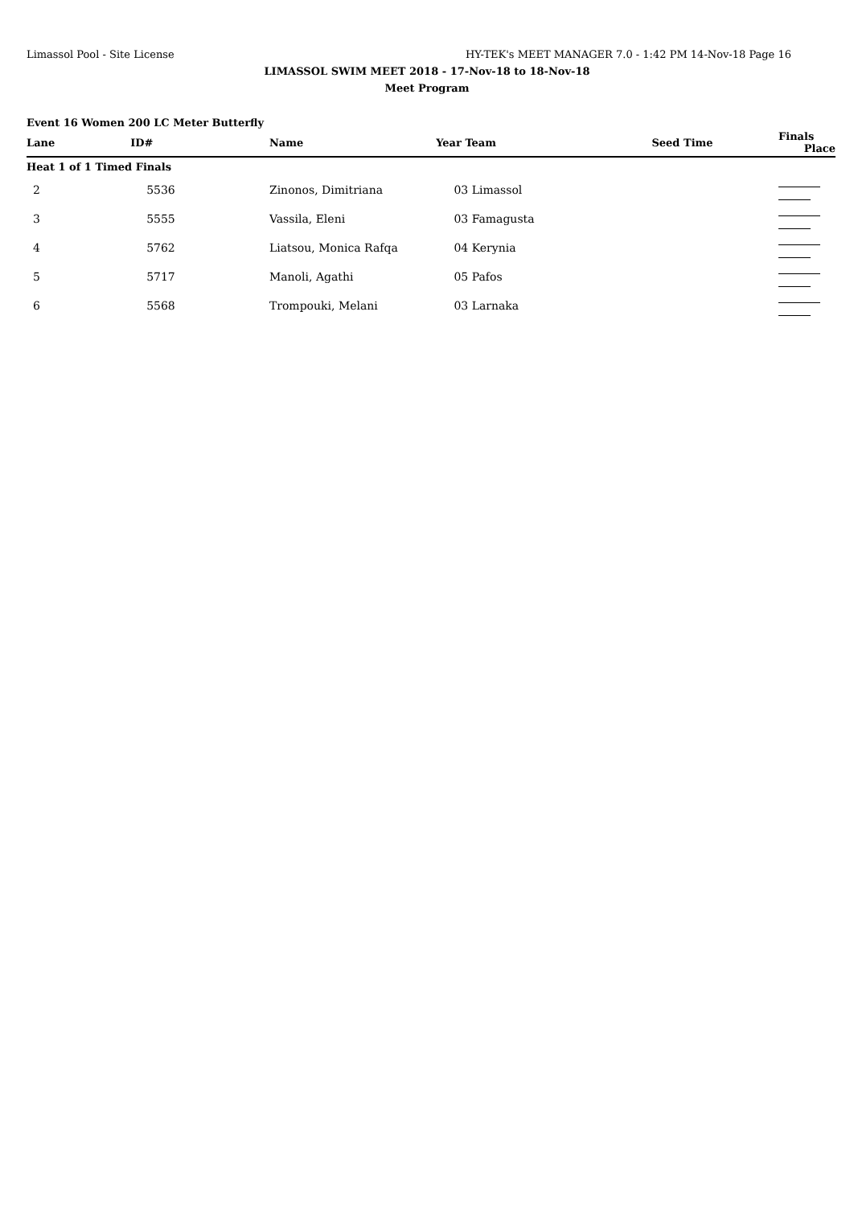Limassol Pool - Site License HY-TEK's MEET MANAGER 7.0 - 1:42 PM 14-Nov-18 Page 16
LIMASSOL SWIM MEET 2018 - 17-Nov-18 to 18-Nov-18
Meet Program
Event 16 Women 200 LC Meter Butterfly
| Lane | ID# | Name | Year Team | Seed Time | Finals Place |
| --- | --- | --- | --- | --- | --- |
| Heat 1 of 1 Timed Finals | | | | | |
| 2 | 5536 | Zinonos, Dimitriana | 03 Limassol | | |
| 3 | 5555 | Vassila, Eleni | 03 Famagusta | | |
| 4 | 5762 | Liatsou, Monica Rafqa | 04 Kerynia | | |
| 5 | 5717 | Manoli, Agathi | 05 Pafos | | |
| 6 | 5568 | Trompouki, Melani | 03 Larnaka | | |